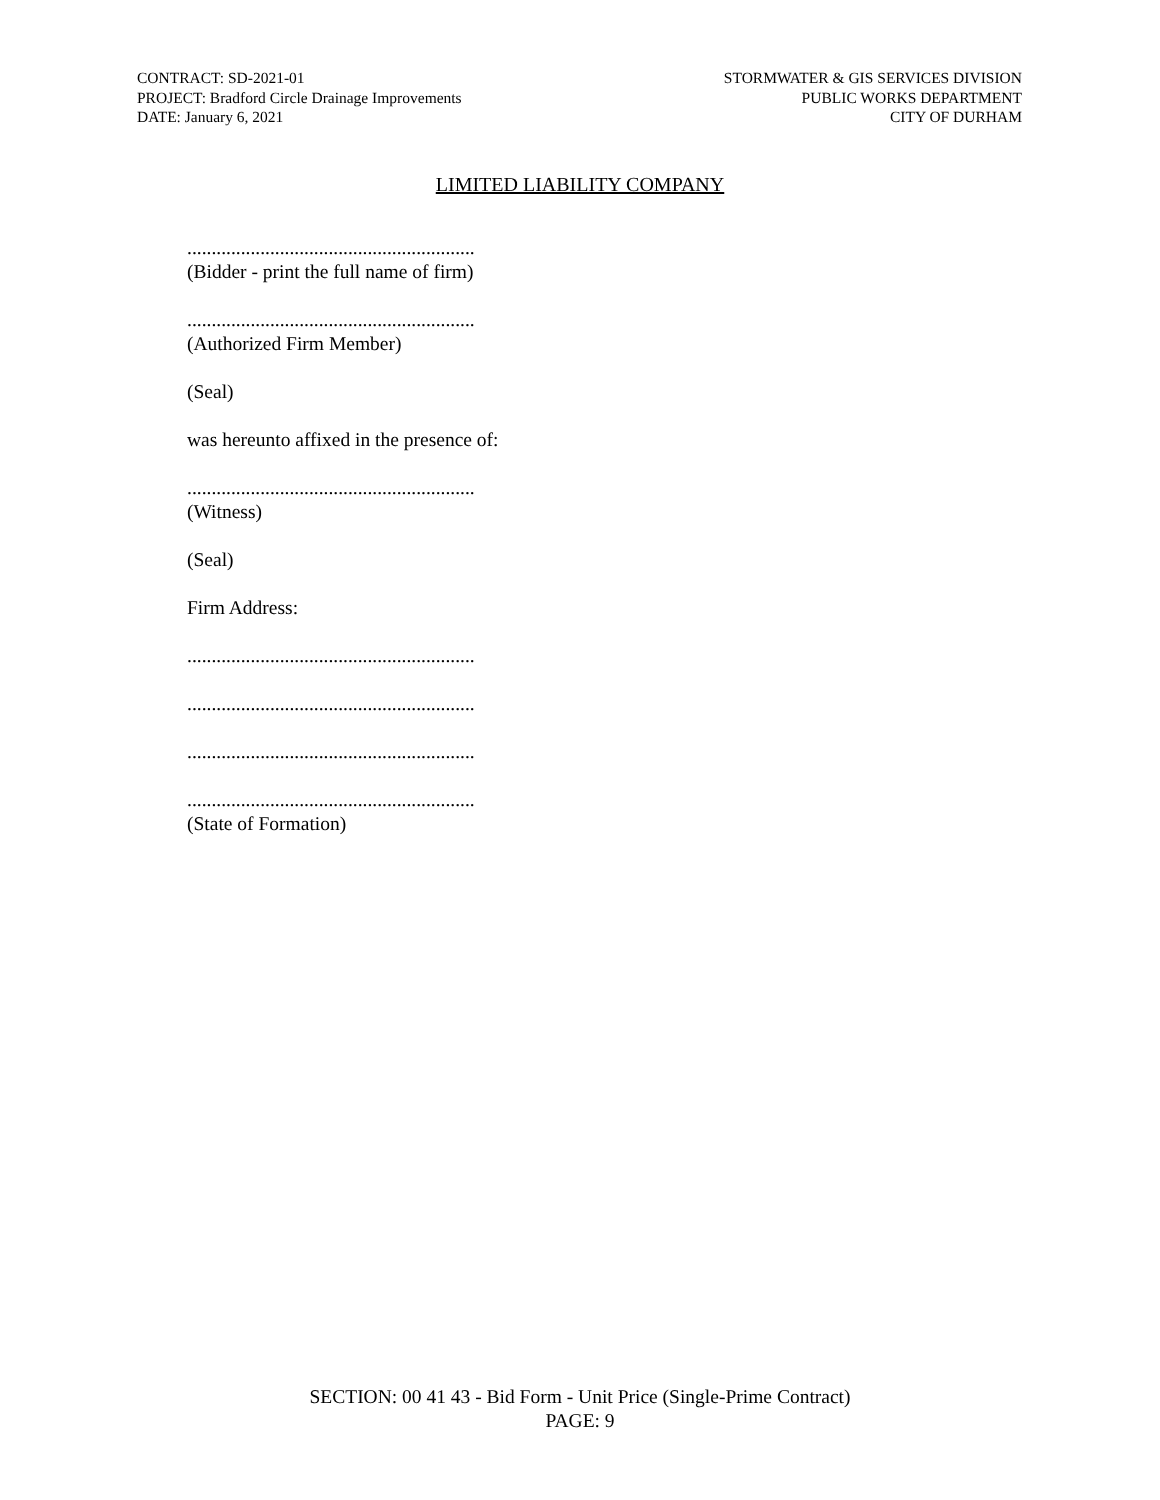CONTRACT: SD-2021-01
PROJECT: Bradford Circle Drainage Improvements
DATE: January 6, 2021
STORMWATER & GIS SERVICES DIVISION
PUBLIC WORKS DEPARTMENT
CITY OF DURHAM
LIMITED LIABILITY COMPANY
...........................................................
(Bidder - print the full name of firm)
...........................................................
(Authorized Firm Member)
(Seal)
was hereunto affixed in the presence of:
...........................................................
(Witness)
(Seal)
Firm Address:
...........................................................
...........................................................
...........................................................
...........................................................
(State of Formation)
SECTION: 00 41 43 - Bid Form - Unit Price (Single-Prime Contract)
PAGE: 9